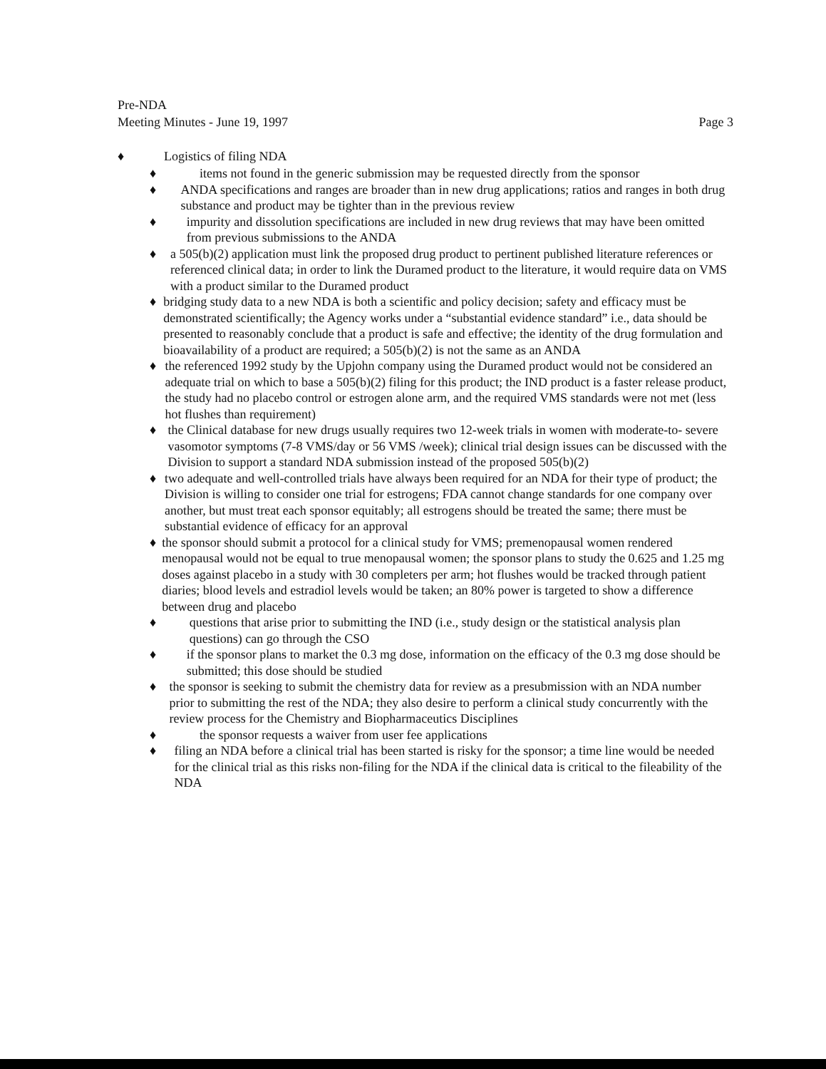Pre-NDA
Meeting Minutes - June 19, 1997
Page 3
♦ Logistics of filing NDA
♦ items not found in the generic submission may be requested directly from the sponsor
♦ ANDA specifications and ranges are broader than in new drug applications; ratios and ranges in both drug substance and product may be tighter than in the previous review
♦ impurity and dissolution specifications are included in new drug reviews that may have been omitted from previous submissions to the ANDA
♦ a 505(b)(2) application must link the proposed drug product to pertinent published literature references or referenced clinical data; in order to link the Duramed product to the literature, it would require data on VMS with a product similar to the Duramed product
♦ bridging study data to a new NDA is both a scientific and policy decision; safety and efficacy must be demonstrated scientifically; the Agency works under a “substantial evidence standard” i.e., data should be presented to reasonably conclude that a product is safe and effective; the identity of the drug formulation and bioavailability of a product are required; a 505(b)(2) is not the same as an ANDA
♦ the referenced 1992 study by the Upjohn company using the Duramed product would not be considered an adequate trial on which to base a 505(b)(2) filing for this product; the IND product is a faster release product, the study had no placebo control or estrogen alone arm, and the required VMS standards were not met (less hot flushes than requirement)
♦ the Clinical database for new drugs usually requires two 12-week trials in women with moderate-to- severe vasomotor symptoms (7-8 VMS/day or 56 VMS /week); clinical trial design issues can be discussed with the Division to support a standard NDA submission instead of the proposed 505(b)(2)
♦ two adequate and well-controlled trials have always been required for an NDA for their type of product; the Division is willing to consider one trial for estrogens; FDA cannot change standards for one company over another, but must treat each sponsor equitably; all estrogens should be treated the same; there must be substantial evidence of efficacy for an approval
♦ the sponsor should submit a protocol for a clinical study for VMS; premenopausal women rendered menopausal would not be equal to true menopausal women; the sponsor plans to study the 0.625 and 1.25 mg doses against placebo in a study with 30 completers per arm; hot flushes would be tracked through patient diaries; blood levels and estradiol levels would be taken; an 80% power is targeted to show a difference between drug and placebo
♦ questions that arise prior to submitting the IND (i.e., study design or the statistical analysis plan questions) can go through the CSO
♦ if the sponsor plans to market the 0.3 mg dose, information on the efficacy of the 0.3 mg dose should be submitted; this dose should be studied
♦ the sponsor is seeking to submit the chemistry data for review as a presubmission with an NDA number prior to submitting the rest of the NDA; they also desire to perform a clinical study concurrently with the review process for the Chemistry and Biopharmaceutics Disciplines
♦ the sponsor requests a waiver from user fee applications
♦ filing an NDA before a clinical trial has been started is risky for the sponsor; a time line would be needed for the clinical trial as this risks non-filing for the NDA if the clinical data is critical to the fileability of the NDA